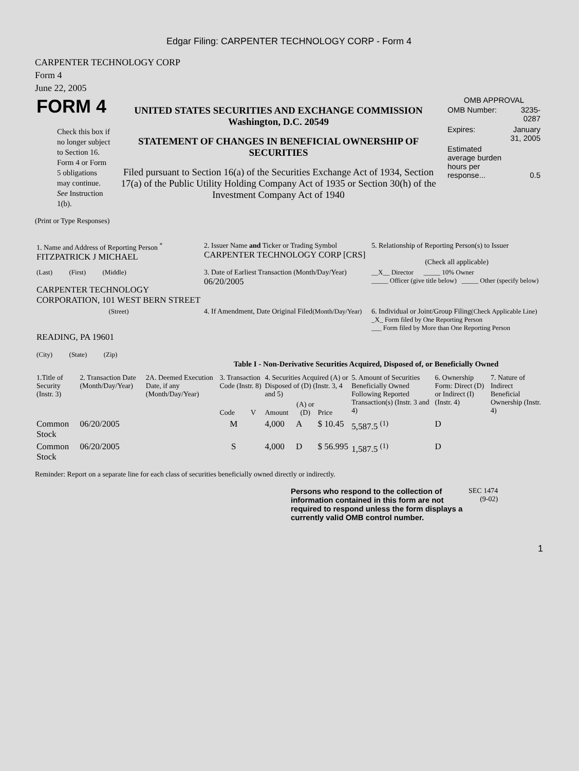Edgar Filing: CARPENTER TECHNOLOGY CORP - Form 4
CARPENTER TECHNOLOGY CORP
Form 4
June 22, 2005
| FORM 4 Check this box if no longer subject to Section 16. Form 4 or Form 5 obligations may continue. See Instruction 1(b). | UNITED STATES SECURITIES AND EXCHANGE COMMISSION Washington, D.C. 20549 STATEMENT OF CHANGES IN BENEFICIAL OWNERSHIP OF SECURITIES Filed pursuant to Section 16(a) of the Securities Exchange Act of 1934, Section 17(a) of the Public Utility Holding Company Act of 1935 or Section 30(h) of the Investment Company Act of 1940 | OMB APPROVAL / OMB Number: / 3235-0287 / / Expires: / January 31, 2005 / / Estimated average burden hours per response... / 0.5 / |
(Print or Type Responses)
| 1. Name and Address of Reporting Person <sup>*</sup> FITZPATRICK J MICHAEL | 2. Issuer Name and Ticker or Trading Symbol CARPENTER TECHNOLOGY CORP [CRS] | 5. Relationship of Reporting Person(s) to Issuer (Check all applicable) |
| (Last) (First) (Middle) CARPENTER TECHNOLOGY CORPORATION, 101 WEST BERN STREET | 3. Date of Earliest Transaction (Month/Day/Year) 06/20/2005 | __X__ Director _____ 10% Owner _____ Officer (give title below) _____ Other (specify below) |
| (Street) READING, PA 19601 (City) (State) (Zip) | 4. If Amendment, Date Original Filed (Month/Day/Year) | 6. Individual or Joint/Group Filing (Check Applicable Line) _X_ Form filed by One Reporting Person ___ Form filed by More than One Reporting Person |
Table I - Non-Derivative Securities Acquired, Disposed of, or Beneficially Owned
| 1.Title of Security (Instr. 3) | 2. Transaction Date (Month/Day/Year) | 2A. Deemed Execution Date, if any (Month/Day/Year) | 3. Transaction Code (Instr. 8) | | 4. Securities Acquired (A) or Disposed of (D) (Instr. 3, 4 and 5) | | | 5. Amount of Securities Beneficially Owned Following Reported Transaction(s) (Instr. 3 and 4) | 6. Ownership Form: Direct (D) or Indirect (I) (Instr. 4) | 7. Nature of Indirect Beneficial Ownership (Instr. 4) |
| --- | --- | --- | --- | --- | --- | --- | --- | --- | --- | --- |
| | | | Code | V | Amount | (A) or (D) | Price | | | |
| Common Stock | 06/20/2005 | | M | | 4,000 | A | $ 10.45 | 5,587.5 <sup>(1)</sup> | D | |
| Common Stock | 06/20/2005 | | S | | 4,000 | D | $ 56.995 | 1,587.5 <sup>(1)</sup> | D | |
Reminder: Report on a separate line for each class of securities beneficially owned directly or indirectly.
| Persons who respond to the collection of information contained in this form are not required to respond unless the form displays a currently valid OMB control number. | SEC 1474 (9-02) |
1